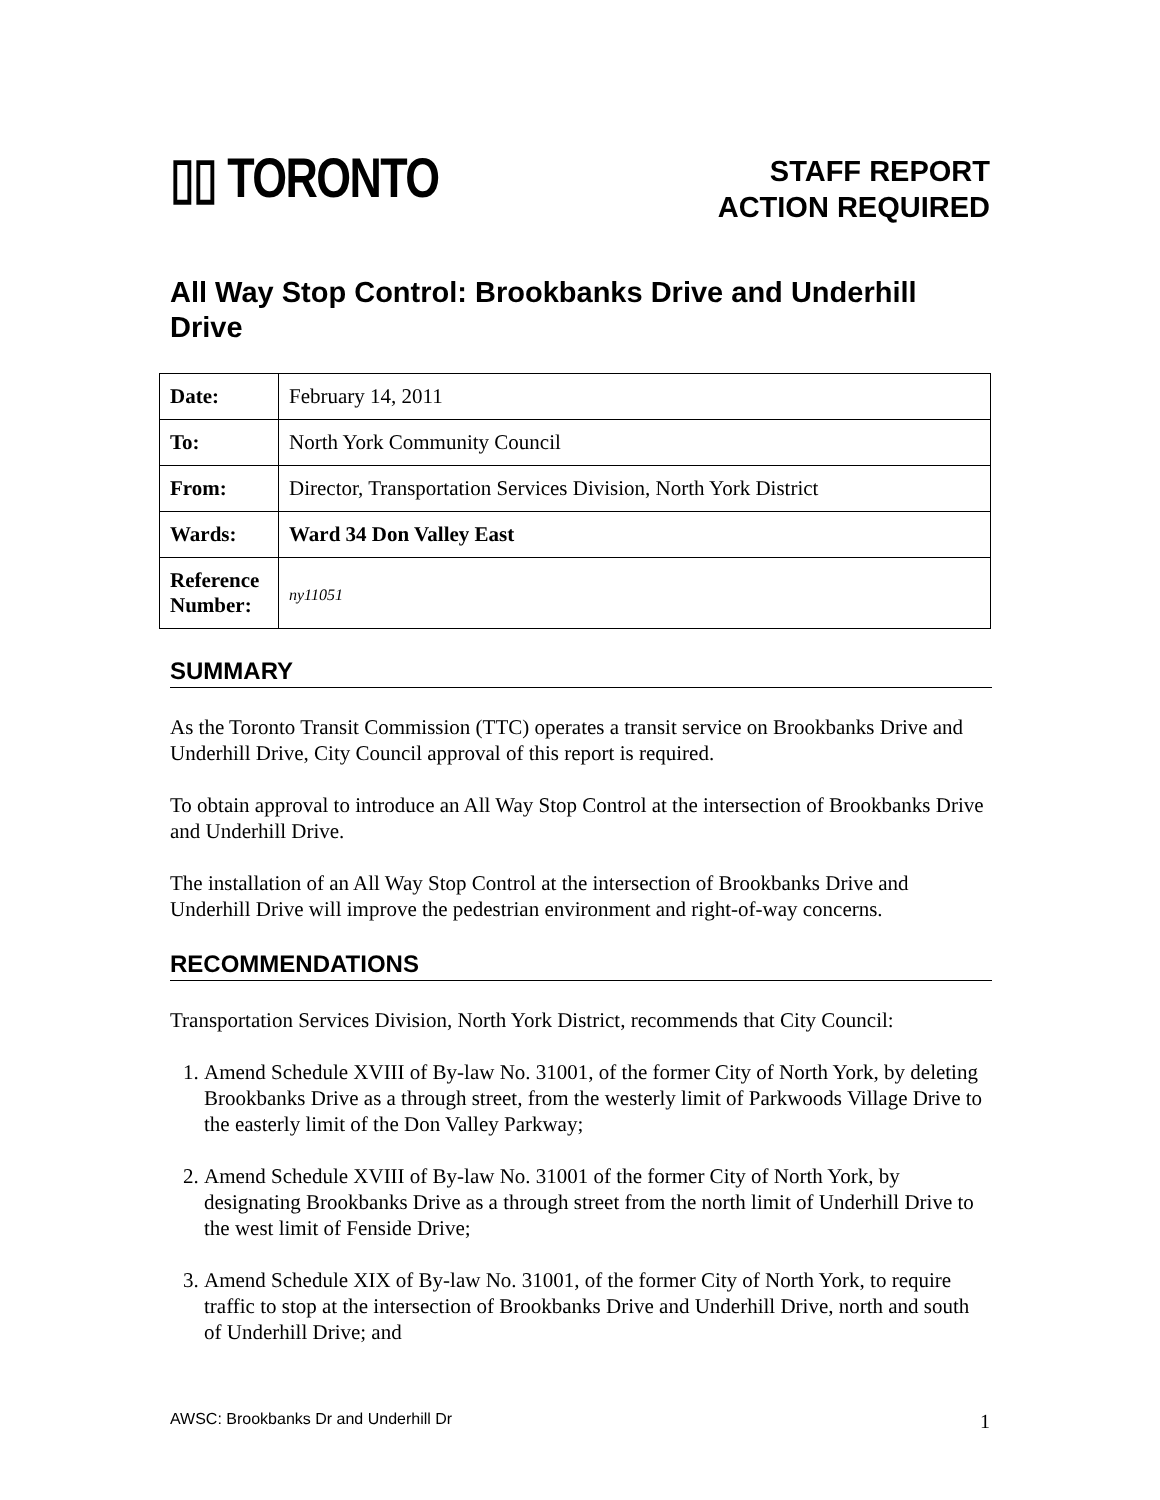▯▯ TORONTO
STAFF REPORT
ACTION REQUIRED
All Way Stop Control: Brookbanks Drive and Underhill Drive
| Date: | February 14, 2011 |
| To: | North York Community Council |
| From: | Director, Transportation Services Division, North York District |
| Wards: | Ward 34 Don Valley East |
| Reference Number: | ny11051 |
SUMMARY
As the Toronto Transit Commission (TTC) operates a transit service on Brookbanks Drive and Underhill Drive, City Council approval of this report is required.
To obtain approval to introduce an All Way Stop Control at the intersection of Brookbanks Drive and Underhill Drive.
The installation of an All Way Stop Control at the intersection of Brookbanks Drive and Underhill Drive will improve the pedestrian environment and right-of-way concerns.
RECOMMENDATIONS
Transportation Services Division, North York District, recommends that City Council:
1. Amend Schedule XVIII of By-law No. 31001, of the former City of North York, by deleting Brookbanks Drive as a through street, from the westerly limit of Parkwoods Village Drive to the easterly limit of the Don Valley Parkway;
2. Amend Schedule XVIII of By-law No. 31001 of the former City of North York, by designating Brookbanks Drive as a through street from the north limit of Underhill Drive to the west limit of Fenside Drive;
3. Amend Schedule XIX of By-law No. 31001, of the former City of North York, to require traffic to stop at the intersection of Brookbanks Drive and Underhill Drive, north and south of Underhill Drive; and
AWSC: Brookbanks Dr and Underhill Dr 1